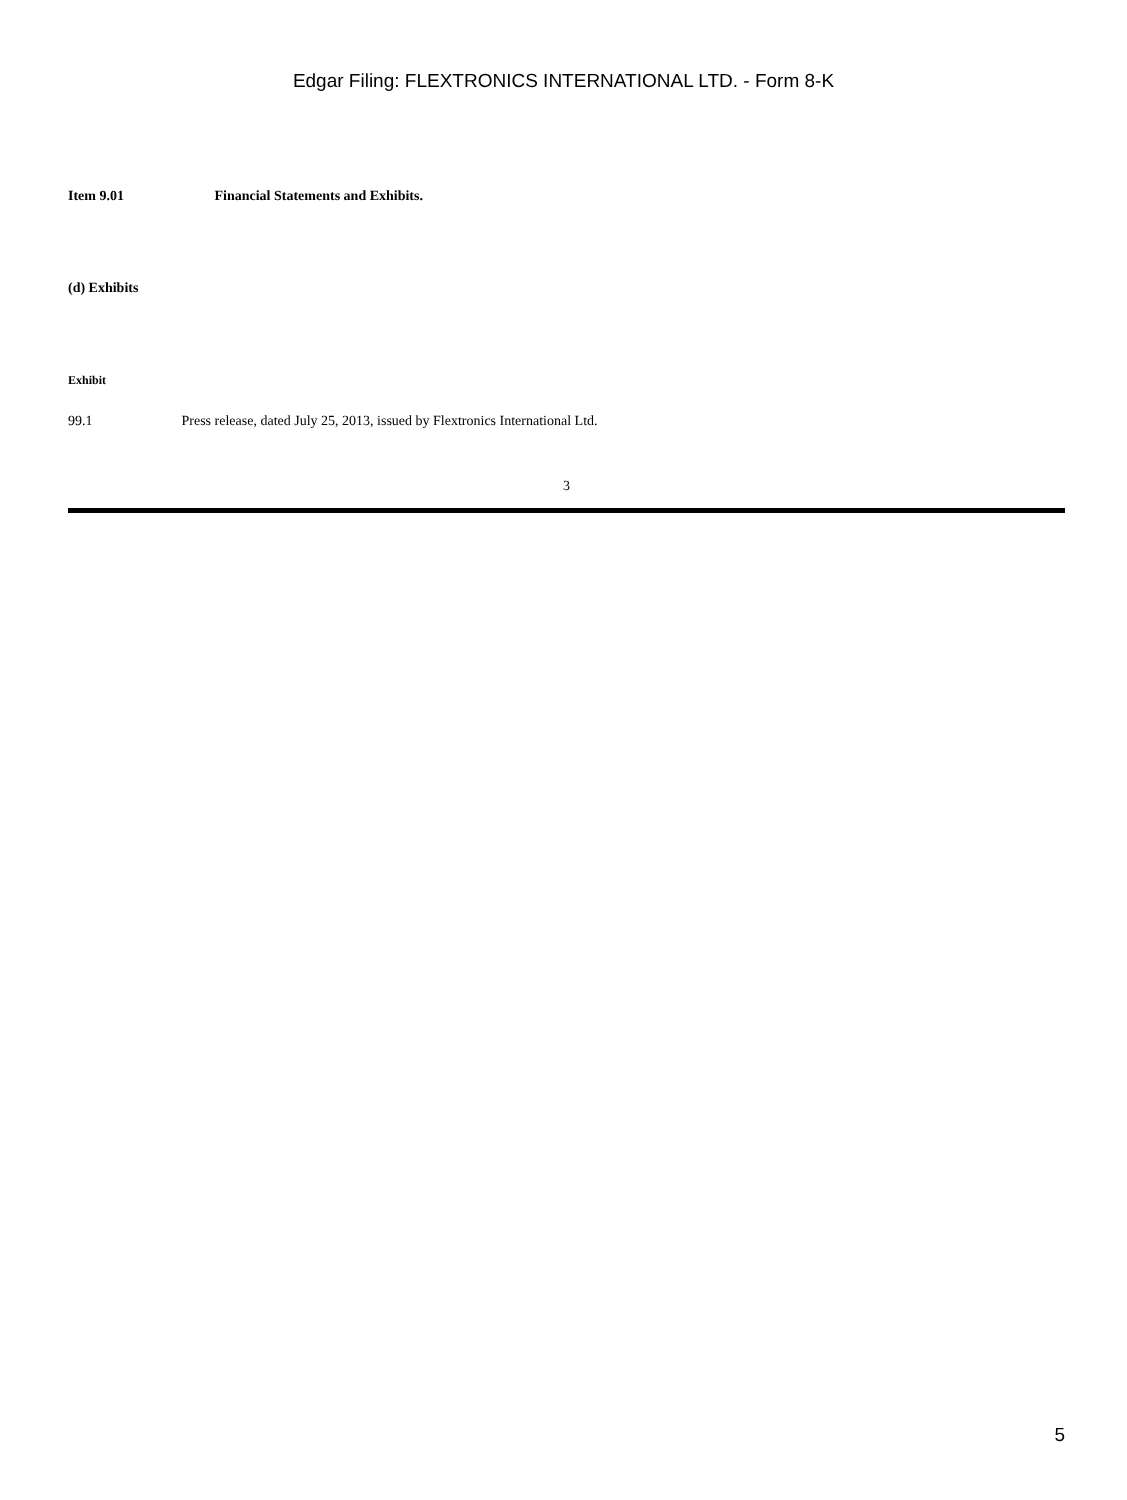Edgar Filing: FLEXTRONICS INTERNATIONAL LTD. - Form 8-K
Item 9.01 Financial Statements and Exhibits.
(d) Exhibits
Exhibit
99.1 Press release, dated July 25, 2013, issued by Flextronics International Ltd.
3
5